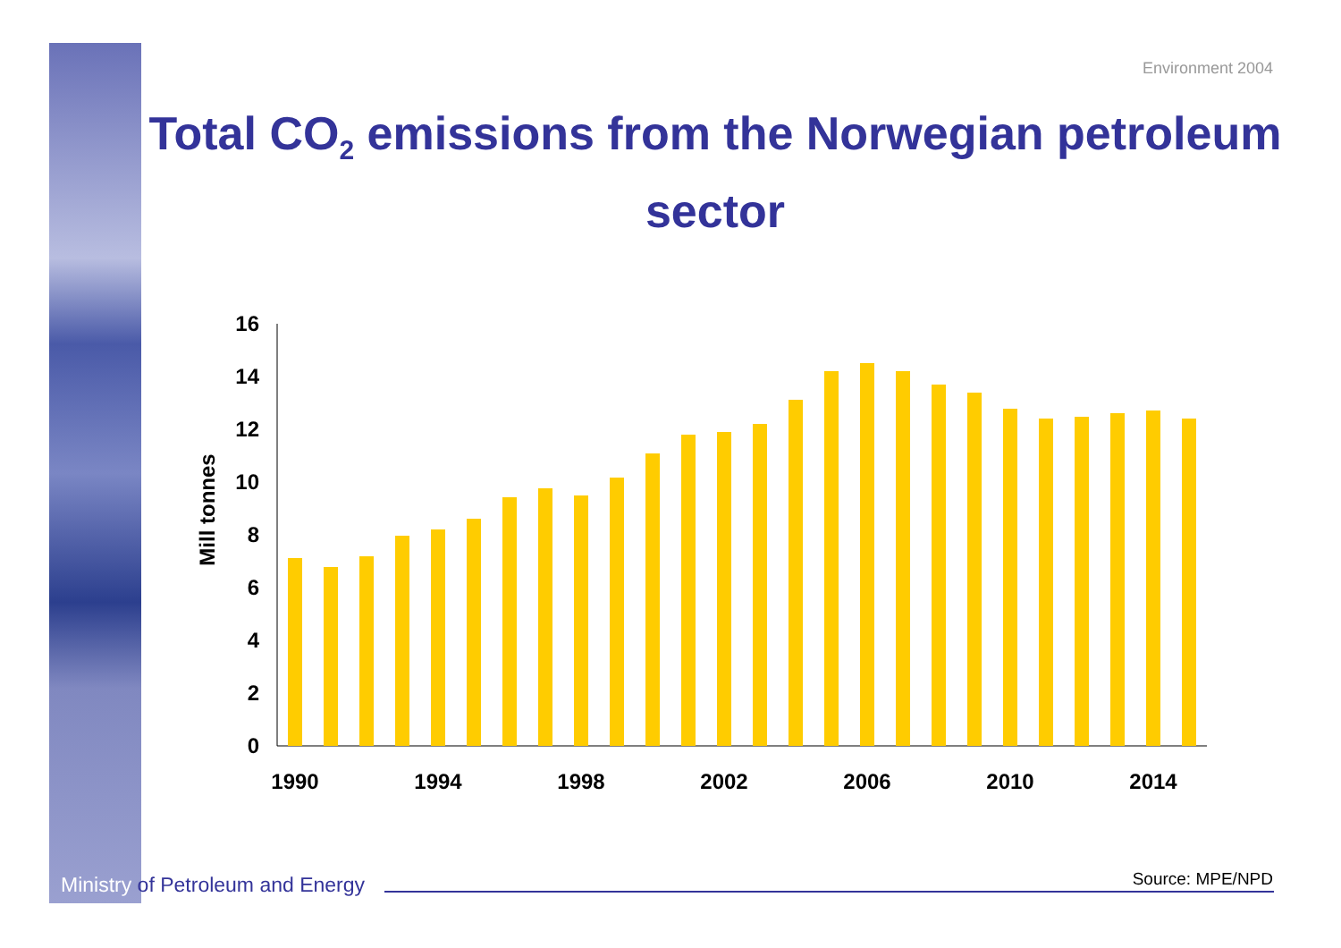Environment 2004
Total CO<sub>2</sub> emissions from the Norwegian petroleum sector
Mill tonnes
0
2
4
6
8
10
12
14
16
1990
1994
1998
2002
2006
2010
2014
Ministry of Petroleum and Energy
Source: MPE/NPD